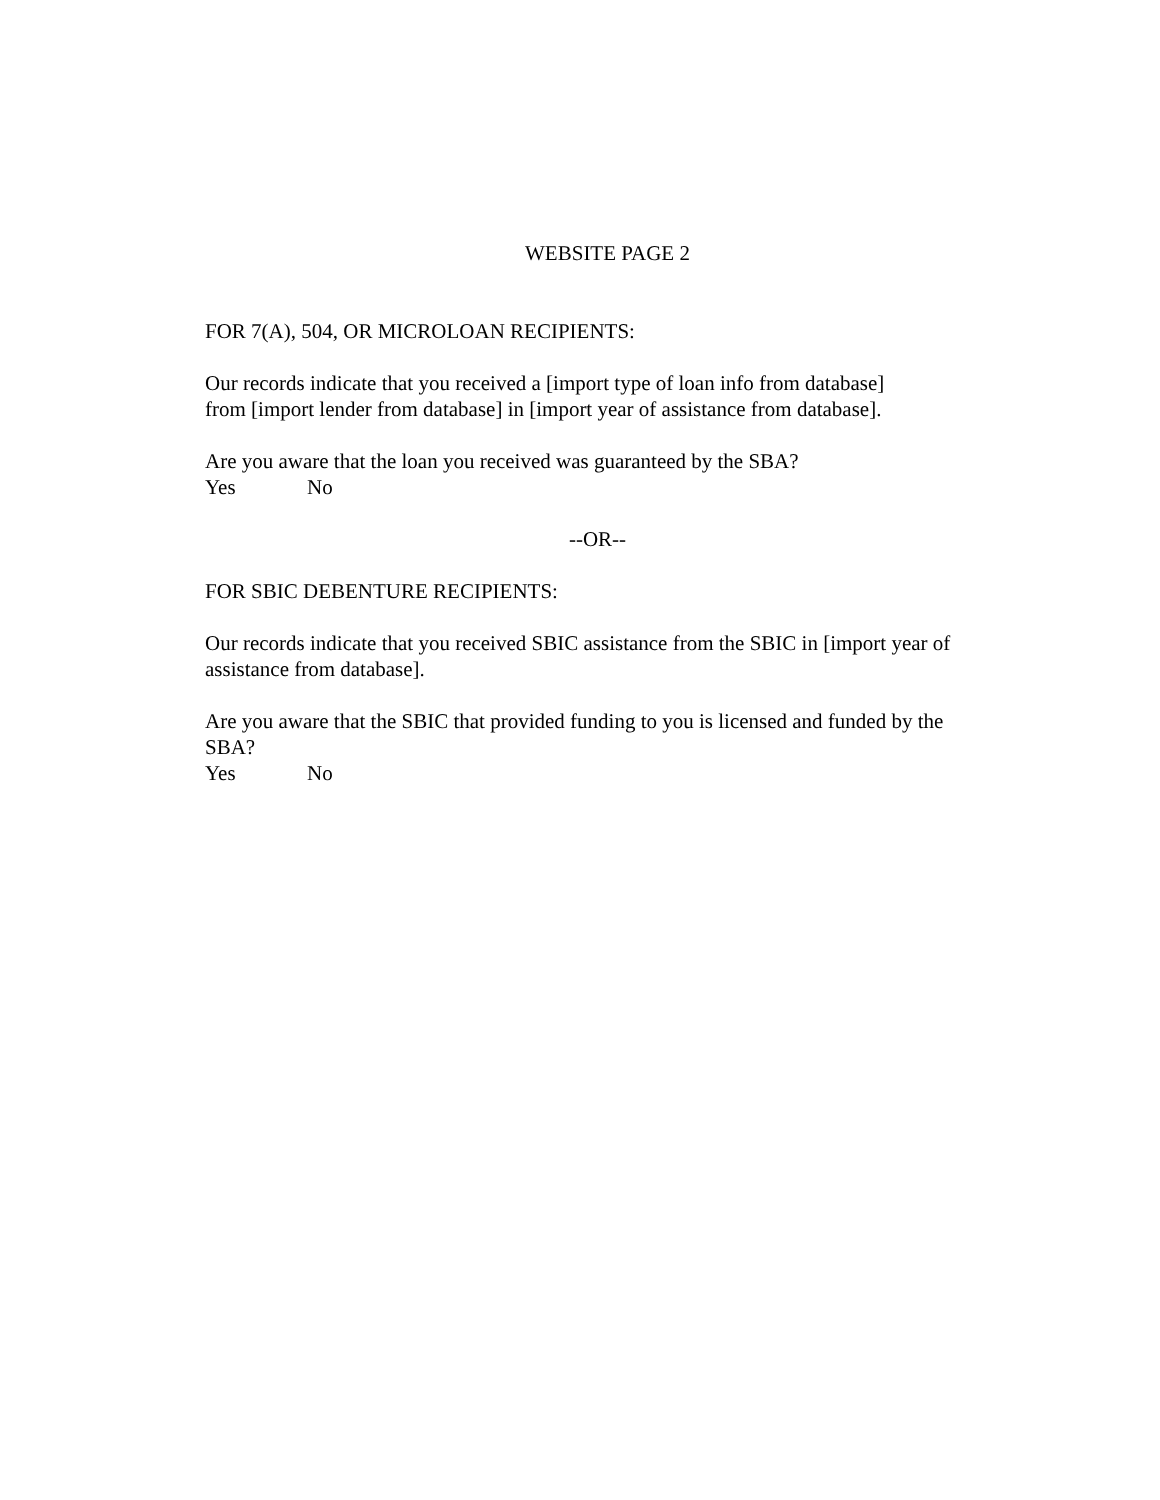WEBSITE PAGE 2
FOR 7(A), 504, OR MICROLOAN RECIPIENTS:
Our records indicate that you received a [import type of loan info from database]
from [import lender from database] in [import year of assistance from database].
Are you aware that the loan you received was guaranteed by the SBA?
Yes No
--OR--
FOR SBIC DEBENTURE RECIPIENTS:
Our records indicate that you received SBIC assistance from the SBIC in [import year of assistance from database].
Are you aware that the SBIC that provided funding to you is licensed and funded by the SBA?
Yes No